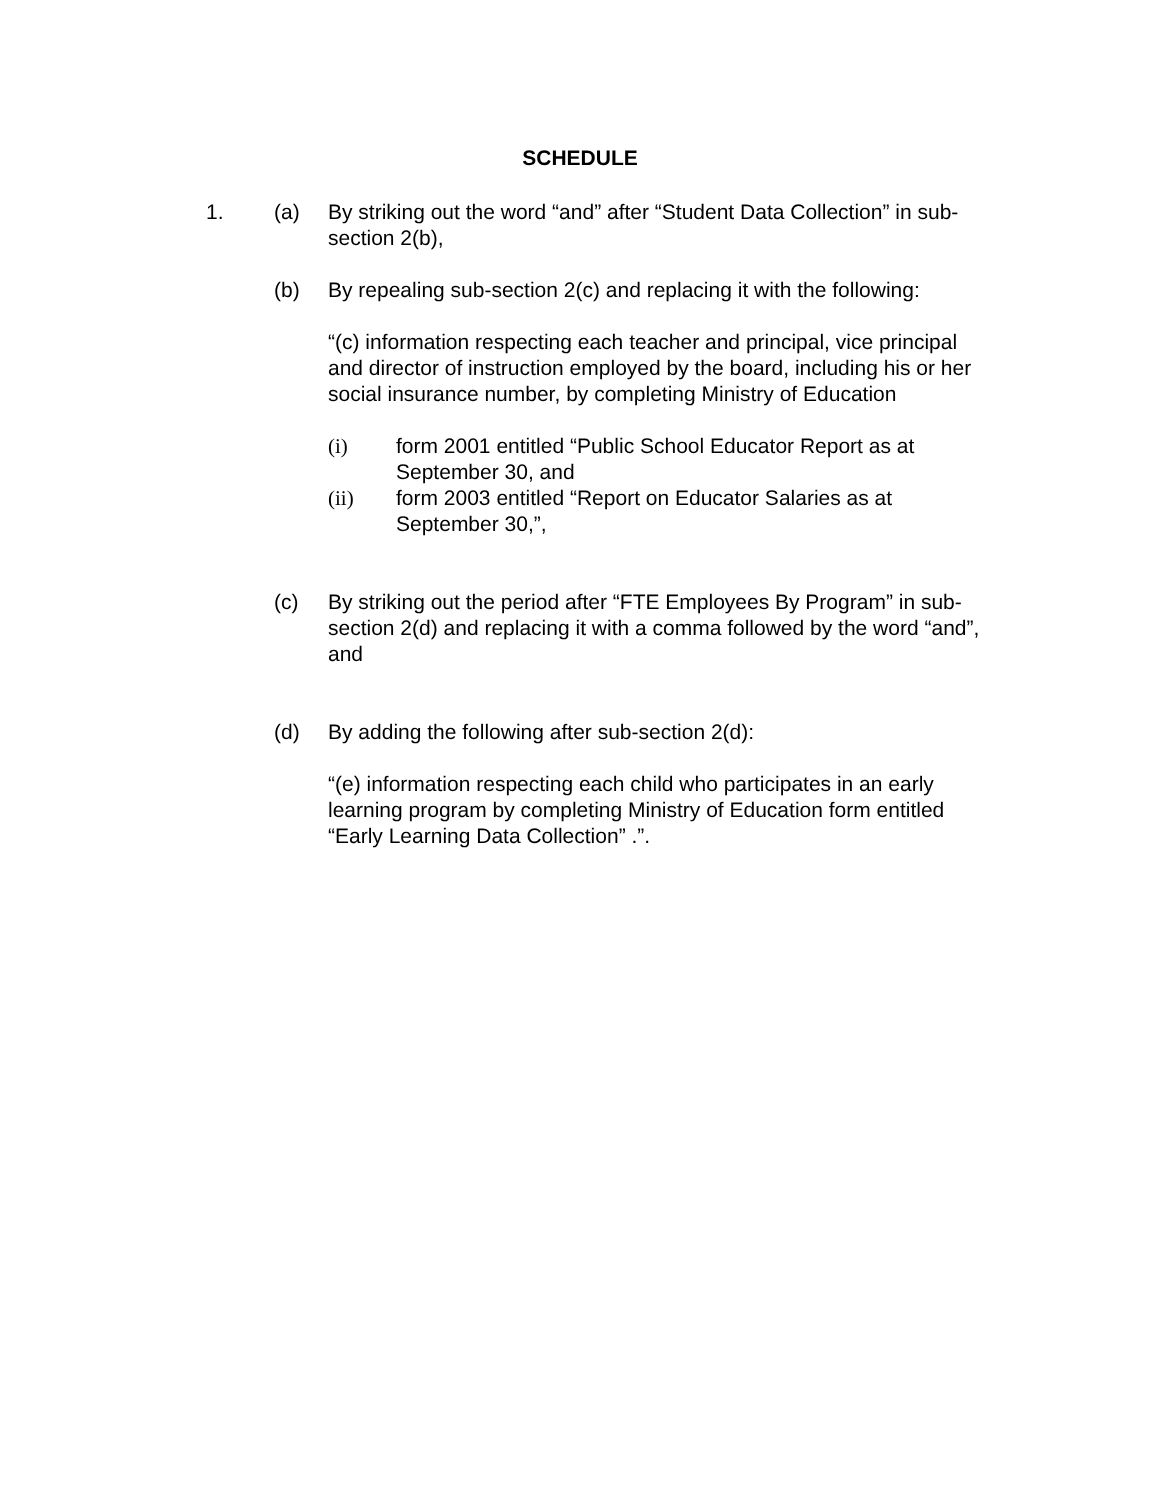SCHEDULE
1.
(a) By striking out the word “and” after “Student Data Collection” in sub-section 2(b),
(b) By repealing sub-section 2(c) and replacing it with the following:
“(c) information respecting each teacher and principal, vice principal and director of instruction employed by the board, including his or her social insurance number, by completing Ministry of Education
(i) form 2001 entitled “Public School Educator Report as at September 30, and
(ii) form 2003 entitled “Report on Educator Salaries as at September 30,”,
(c) By striking out the period after “FTE Employees By Program” in sub-section 2(d) and replacing it with a comma followed by the word “and”, and
(d) By adding the following after sub-section 2(d):
“(e) information respecting each child who participates in an early learning program by completing Ministry of Education form entitled “Early Learning Data Collection” .”.